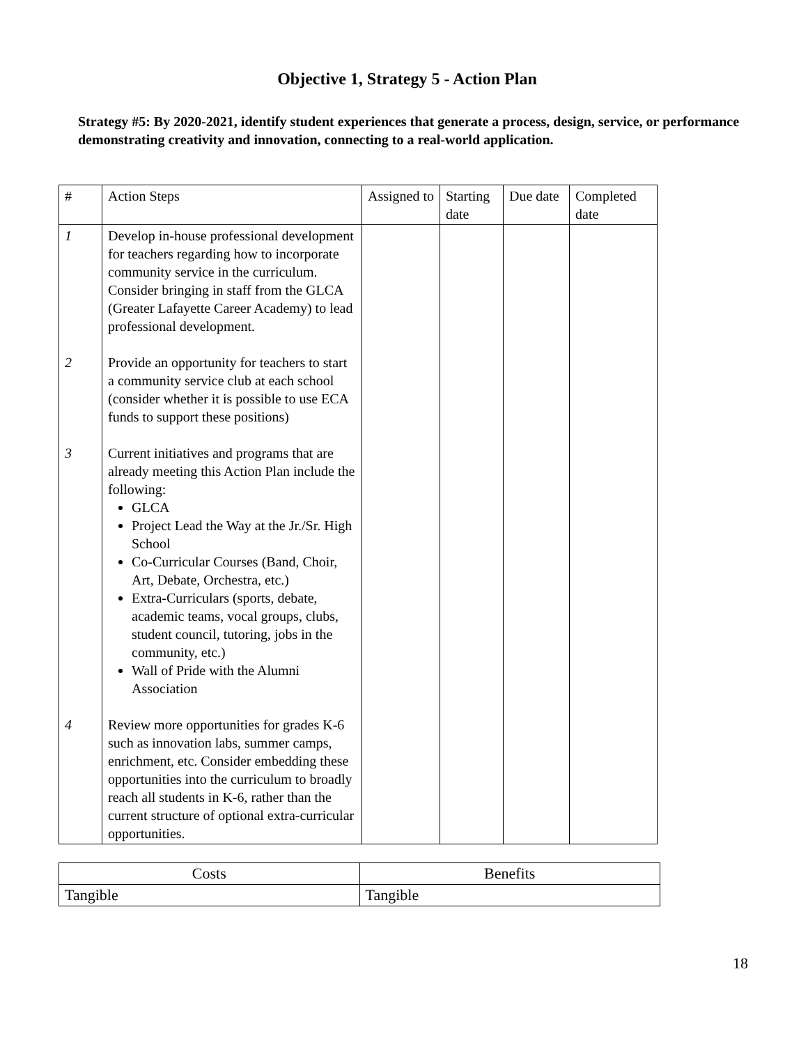Objective 1, Strategy 5 - Action Plan
Strategy #5: By 2020-2021, identify student experiences that generate a process, design, service, or performance demonstrating creativity and innovation, connecting to a real-world application.
| # | Action Steps | Assigned to | Starting date | Due date | Completed date |
| --- | --- | --- | --- | --- | --- |
| 1 2 3 4 | Develop in-house professional development for teachers regarding how to incorporate community service in the curriculum. Consider bringing in staff from the GLCA (Greater Lafayette Career Academy) to lead professional development. Provide an opportunity for teachers to start a community service club at each school (consider whether it is possible to use ECA funds to support these positions) Current initiatives and programs that are already meeting this Action Plan include the following: GLCA Project Lead the Way at the Jr./Sr. High School Co-Curricular Courses (Band, Choir, Art, Debate, Orchestra, etc.) Extra-Curriculars (sports, debate, academic teams, vocal groups, clubs, student council, tutoring, jobs in the community, etc.) Wall of Pride with the Alumni Association Review more opportunities for grades K-6 such as innovation labs, summer camps, enrichment, etc. Consider embedding these opportunities into the curriculum to broadly reach all students in K-6, rather than the current structure of optional extra-curricular opportunities. | | | | |
| Costs | Benefits |
| --- | --- |
| Tangible | Tangible |
18